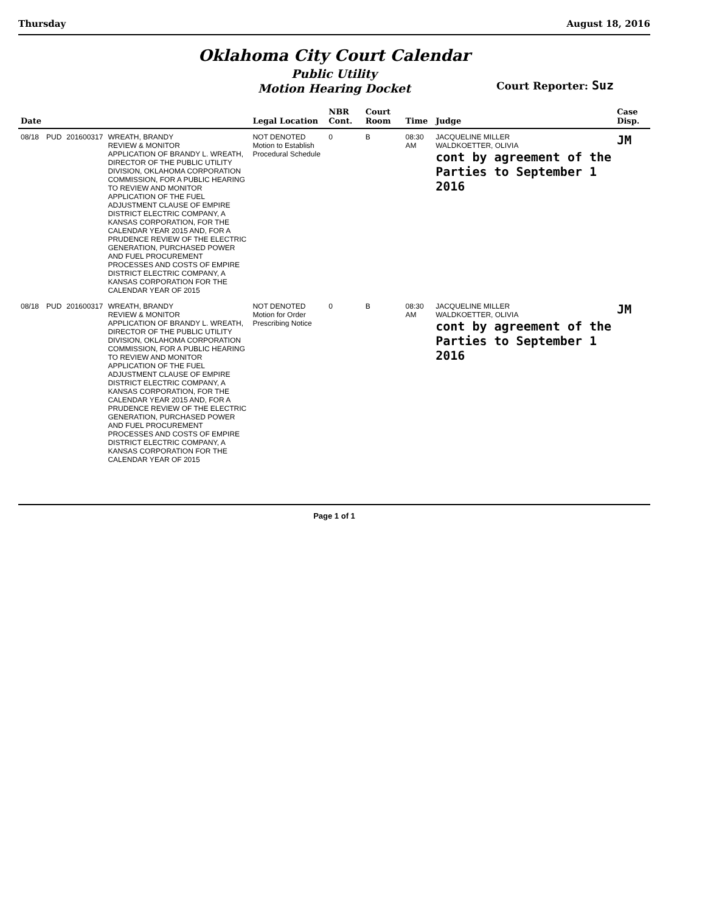Thursday August 18, 2016
Oklahoma City Court Calendar
Public Utility
Motion Hearing Docket
Court Reporter: Suz
| Date | | | | Legal Location | NBR Cont. | Court Room | Time | Judge | Case Disp. |
| --- | --- | --- | --- | --- | --- | --- | --- | --- | --- |
| 08/18 | PUD | 201600317 | WREATH, BRANDY REVIEW & MONITOR APPLICATION OF BRANDY L. WREATH, DIRECTOR OF THE PUBLIC UTILITY DIVISION, OKLAHOMA CORPORATION COMMISSION, FOR A PUBLIC HEARING TO REVIEW AND MONITOR APPLICATION OF THE FUEL ADJUSTMENT CLAUSE OF EMPIRE DISTRICT ELECTRIC COMPANY, A KANSAS CORPORATION, FOR THE CALENDAR YEAR 2015 AND, FOR A PRUDENCE REVIEW OF THE ELECTRIC GENERATION, PURCHASED POWER AND FUEL PROCUREMENT PROCESSES AND COSTS OF EMPIRE DISTRICT ELECTRIC COMPANY, A KANSAS CORPORATION FOR THE CALENDAR YEAR OF 2015 | NOT DENOTED Motion to Establish Procedural Schedule | 0 | B | 08:30 AM | JACQUELINE MILLER WALDKOETTER, OLIVIA cont by agreement of the Parties to September 1 2016 | JM |
| 08/18 | PUD | 201600317 | WREATH, BRANDY REVIEW & MONITOR APPLICATION OF BRANDY L. WREATH, DIRECTOR OF THE PUBLIC UTILITY DIVISION, OKLAHOMA CORPORATION COMMISSION, FOR A PUBLIC HEARING TO REVIEW AND MONITOR APPLICATION OF THE FUEL ADJUSTMENT CLAUSE OF EMPIRE DISTRICT ELECTRIC COMPANY, A KANSAS CORPORATION, FOR THE CALENDAR YEAR 2015 AND, FOR A PRUDENCE REVIEW OF THE ELECTRIC GENERATION, PURCHASED POWER AND FUEL PROCUREMENT PROCESSES AND COSTS OF EMPIRE DISTRICT ELECTRIC COMPANY, A KANSAS CORPORATION FOR THE CALENDAR YEAR OF 2015 | NOT DENOTED Motion for Order Prescribing Notice | 0 | B | 08:30 AM | JACQUELINE MILLER WALDKOETTER, OLIVIA cont by agreement of the Parties to September 1 2016 | JM |
Page 1 of 1